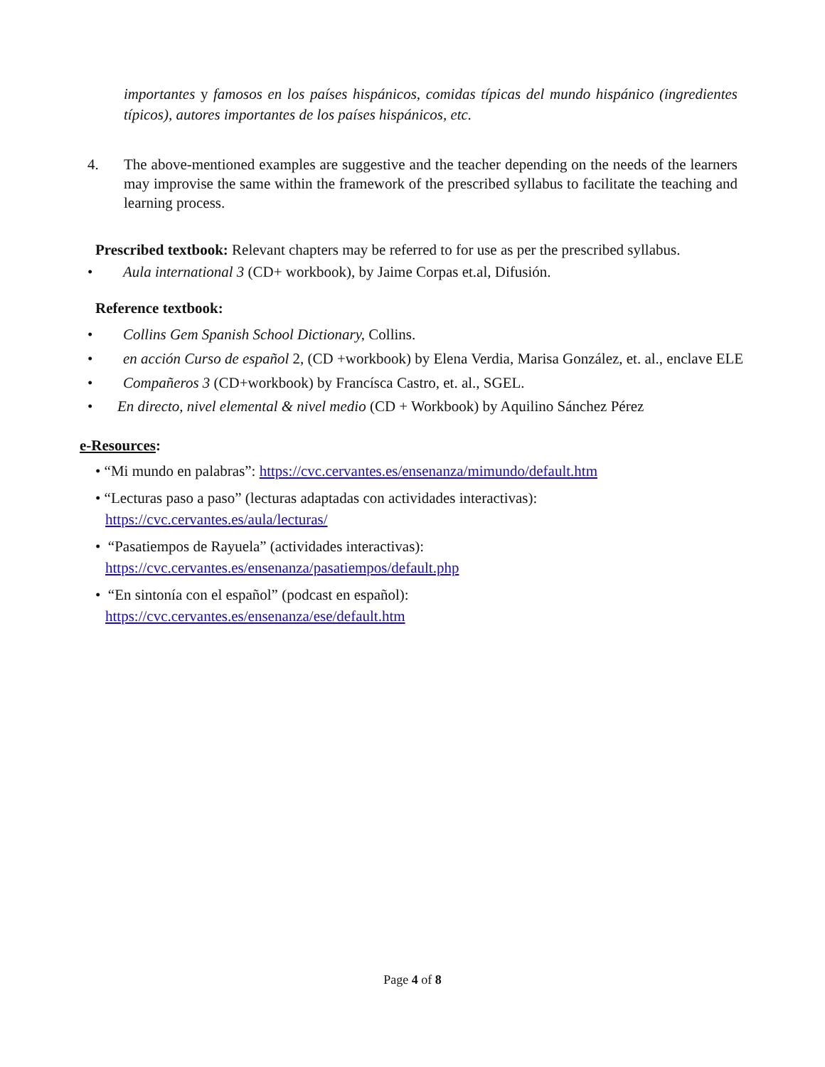importantes y famosos en los países hispánicos, comidas típicas del mundo hispánico (ingredientes típicos), autores importantes de los países hispánicos, etc.
4. The above-mentioned examples are suggestive and the teacher depending on the needs of the learners may improvise the same within the framework of the prescribed syllabus to facilitate the teaching and learning process.
Prescribed textbook: Relevant chapters may be referred to for use as per the prescribed syllabus.
• Aula international 3 (CD+ workbook), by Jaime Corpas et.al, Difusión.
Reference textbook:
• Collins Gem Spanish School Dictionary, Collins.
• en acción Curso de español 2, (CD +workbook) by Elena Verdia, Marisa González, et. al., enclave ELE
• Compañeros 3 (CD+workbook) by Francísca Castro, et. al., SGEL.
• En directo, nivel elemental & nivel medio (CD + Workbook) by Aquilino Sánchez Pérez
e-Resources:
• “Mi mundo en palabras”: https://cvc.cervantes.es/ensenanza/mimundo/default.htm
• “Lecturas paso a paso” (lecturas adaptadas con actividades interactivas):
https://cvc.cervantes.es/aula/lecturas/
• “Pasatiempos de Rayuela” (actividades interactivas):
https://cvc.cervantes.es/ensenanza/pasatiempos/default.php
• “En sintonía con el español” (podcast en español):
https://cvc.cervantes.es/ensenanza/ese/default.htm
Page 4 of 8